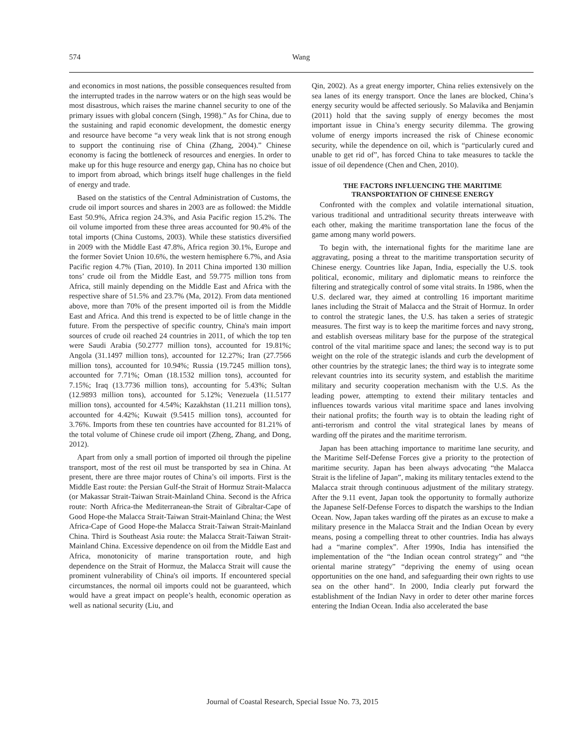574 Wang
and economics in most nations, the possible consequences resulted from the interrupted trades in the narrow waters or on the high seas would be most disastrous, which raises the marine channel security to one of the primary issues with global concern (Singh, 1998).” As for China, due to the sustaining and rapid economic development, the domestic energy and resource have become “a very weak link that is not strong enough to support the continuing rise of China (Zhang, 2004).” Chinese economy is facing the bottleneck of resources and energies. In order to make up for this huge resource and energy gap, China has no choice but to import from abroad, which brings itself huge challenges in the field of energy and trade.
Based on the statistics of the Central Administration of Customs, the crude oil import sources and shares in 2003 are as followed: the Middle East 50.9%, Africa region 24.3%, and Asia Pacific region 15.2%. The oil volume imported from these three areas accounted for 90.4% of the total imports (China Customs, 2003). While these statistics diversified in 2009 with the Middle East 47.8%, Africa region 30.1%, Europe and the former Soviet Union 10.6%, the western hemisphere 6.7%, and Asia Pacific region 4.7% (Tian, 2010). In 2011 China imported 130 million tons’ crude oil from the Middle East, and 59.775 million tons from Africa, still mainly depending on the Middle East and Africa with the respective share of 51.5% and 23.7% (Ma, 2012). From data mentioned above, more than 70% of the present imported oil is from the Middle East and Africa. And this trend is expected to be of little change in the future. From the perspective of specific country, China's main import sources of crude oil reached 24 countries in 2011, of which the top ten were Saudi Arabia (50.2777 million tons), accounted for 19.81%; Angola (31.1497 million tons), accounted for 12.27%; Iran (27.7566 million tons), accounted for 10.94%; Russia (19.7245 million tons), accounted for 7.71%; Oman (18.1532 million tons), accounted for 7.15%; Iraq (13.7736 million tons), accounting for 5.43%; Sultan (12.9893 million tons), accounted for 5.12%; Venezuela (11.5177 million tons), accounted for 4.54%; Kazakhstan (11.211 million tons), accounted for 4.42%; Kuwait (9.5415 million tons), accounted for 3.76%. Imports from these ten countries have accounted for 81.21% of the total volume of Chinese crude oil import (Zheng, Zhang, and Dong, 2012).
Apart from only a small portion of imported oil through the pipeline transport, most of the rest oil must be transported by sea in China. At present, there are three major routes of China’s oil imports. First is the Middle East route: the Persian Gulf-the Strait of Hormuz Strait-Malacca (or Makassar Strait-Taiwan Strait-Mainland China. Second is the Africa route: North Africa-the Mediterranean-the Strait of Gibraltar-Cape of Good Hope-the Malacca Strait-Taiwan Strait-Mainland China; the West Africa-Cape of Good Hope-the Malacca Strait-Taiwan Strait-Mainland China. Third is Southeast Asia route: the Malacca Strait-Taiwan Strait-Mainland China. Excessive dependence on oil from the Middle East and Africa, monotonicity of marine transportation route, and high dependence on the Strait of Hormuz, the Malacca Strait will cause the prominent vulnerability of China's oil imports. If encountered special circumstances, the normal oil imports could not be guaranteed, which would have a great impact on people’s health, economic operation as well as national security (Liu, and
Qin, 2002). As a great energy importer, China relies extensively on the sea lanes of its energy transport. Once the lanes are blocked, China’s energy security would be affected seriously. So Malavika and Benjamin (2011) hold that the saving supply of energy becomes the most important issue in China’s energy security dilemma. The growing volume of energy imports increased the risk of Chinese economic security, while the dependence on oil, which is “particularly cured and unable to get rid of”, has forced China to take measures to tackle the issue of oil dependence (Chen and Chen, 2010).
THE FACTORS INFLUENCING THE MARITIME TRANSPORTATION OF CHINESE ENERGY
Confronted with the complex and volatile international situation, various traditional and untraditional security threats interweave with each other, making the maritime transportation lane the focus of the game among many world powers.
To begin with, the international fights for the maritime lane are aggravating, posing a threat to the maritime transportation security of Chinese energy. Countries like Japan, India, especially the U.S. took political, economic, military and diplomatic means to reinforce the filtering and strategically control of some vital straits. In 1986, when the U.S. declared war, they aimed at controlling 16 important maritime lanes including the Strait of Malacca and the Strait of Hormuz. In order to control the strategic lanes, the U.S. has taken a series of strategic measures. The first way is to keep the maritime forces and navy strong, and establish overseas military base for the purpose of the strategical control of the vital maritime space and lanes; the second way is to put weight on the role of the strategic islands and curb the development of other countries by the strategic lanes; the third way is to integrate some relevant countries into its security system, and establish the maritime military and security cooperation mechanism with the U.S. As the leading power, attempting to extend their military tentacles and influences towards various vital maritime space and lanes involving their national profits; the fourth way is to obtain the leading right of anti-terrorism and control the vital strategical lanes by means of warding off the pirates and the maritime terrorism.
Japan has been attaching importance to maritime lane security, and the Maritime Self-Defense Forces give a priority to the protection of maritime security. Japan has been always advocating “the Malacca Strait is the lifeline of Japan”, making its military tentacles extend to the Malacca strait through continuous adjustment of the military strategy. After the 9.11 event, Japan took the opportunity to formally authorize the Japanese Self-Defense Forces to dispatch the warships to the Indian Ocean. Now, Japan takes warding off the pirates as an excuse to make a military presence in the Malacca Strait and the Indian Ocean by every means, posing a compelling threat to other countries. India has always had a “marine complex”. After 1990s, India has intensified the implementation of the “the Indian ocean control strategy” and “the oriental marine strategy” “depriving the enemy of using ocean opportunities on the one hand, and safeguarding their own rights to use sea on the other hand”. In 2000, India clearly put forward the establishment of the Indian Navy in order to deter other marine forces entering the Indian Ocean. India also accelerated the base
Journal of Coastal Research, Special Issue No. 73, 2015